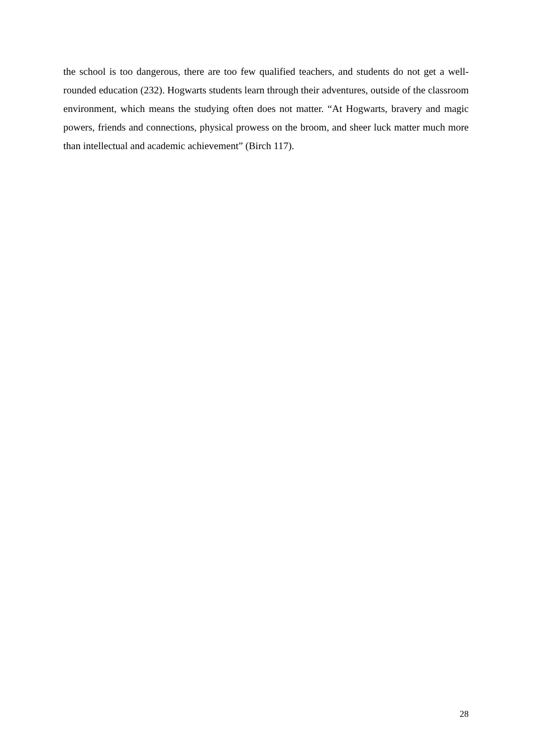the school is too dangerous, there are too few qualified teachers, and students do not get a well-rounded education (232). Hogwarts students learn through their adventures, outside of the classroom environment, which means the studying often does not matter. “At Hogwarts, bravery and magic powers, friends and connections, physical prowess on the broom, and sheer luck matter much more than intellectual and academic achievement” (Birch 117).
28